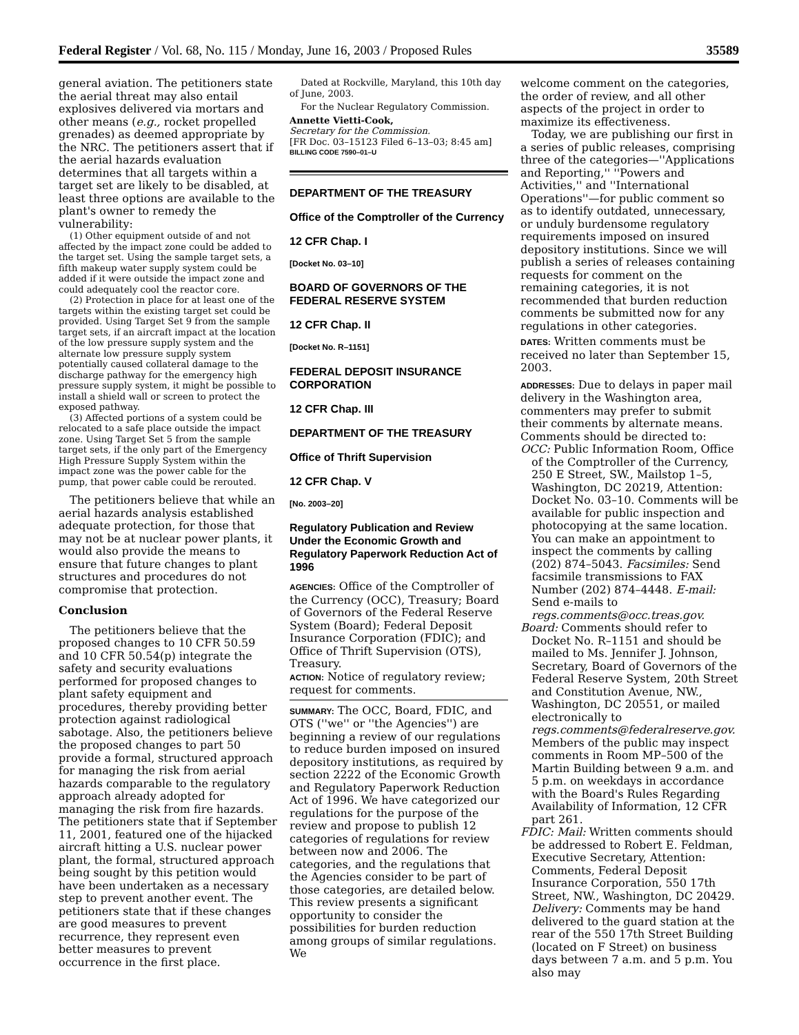Federal Register / Vol. 68, No. 115 / Monday, June 16, 2003 / Proposed Rules 35589
general aviation. The petitioners state the aerial threat may also entail explosives delivered via mortars and other means (e.g., rocket propelled grenades) as deemed appropriate by the NRC. The petitioners assert that if the aerial hazards evaluation determines that all targets within a target set are likely to be disabled, at least three options are available to the plant's owner to remedy the vulnerability:
(1) Other equipment outside of and not affected by the impact zone could be added to the target set. Using the sample target sets, a fifth makeup water supply system could be added if it were outside the impact zone and could adequately cool the reactor core.
(2) Protection in place for at least one of the targets within the existing target set could be provided. Using Target Set 9 from the sample target sets, if an aircraft impact at the location of the low pressure supply system and the alternate low pressure supply system potentially caused collateral damage to the discharge pathway for the emergency high pressure supply system, it might be possible to install a shield wall or screen to protect the exposed pathway.
(3) Affected portions of a system could be relocated to a safe place outside the impact zone. Using Target Set 5 from the sample target sets, if the only part of the Emergency High Pressure Supply System within the impact zone was the power cable for the pump, that power cable could be rerouted.
The petitioners believe that while an aerial hazards analysis established adequate protection, for those that may not be at nuclear power plants, it would also provide the means to ensure that future changes to plant structures and procedures do not compromise that protection.
Conclusion
The petitioners believe that the proposed changes to 10 CFR 50.59 and 10 CFR 50.54(p) integrate the safety and security evaluations performed for proposed changes to plant safety equipment and procedures, thereby providing better protection against radiological sabotage. Also, the petitioners believe the proposed changes to part 50 provide a formal, structured approach for managing the risk from aerial hazards comparable to the regulatory approach already adopted for managing the risk from fire hazards. The petitioners state that if September 11, 2001, featured one of the hijacked aircraft hitting a U.S. nuclear power plant, the formal, structured approach being sought by this petition would have been undertaken as a necessary step to prevent another event. The petitioners state that if these changes are good measures to prevent recurrence, they represent even better measures to prevent occurrence in the first place.
Dated at Rockville, Maryland, this 10th day of June, 2003.
For the Nuclear Regulatory Commission.
Annette Vietti-Cook,
Secretary for the Commission.
[FR Doc. 03–15123 Filed 6–13–03; 8:45 am]
BILLING CODE 7590–01–U
DEPARTMENT OF THE TREASURY
Office of the Comptroller of the Currency
12 CFR Chap. I
[Docket No. 03–10]
BOARD OF GOVERNORS OF THE FEDERAL RESERVE SYSTEM
12 CFR Chap. II
[Docket No. R–1151]
FEDERAL DEPOSIT INSURANCE CORPORATION
12 CFR Chap. III
DEPARTMENT OF THE TREASURY
Office of Thrift Supervision
12 CFR Chap. V
[No. 2003–20]
Regulatory Publication and Review Under the Economic Growth and Regulatory Paperwork Reduction Act of 1996
AGENCIES: Office of the Comptroller of the Currency (OCC), Treasury; Board of Governors of the Federal Reserve System (Board); Federal Deposit Insurance Corporation (FDIC); and Office of Thrift Supervision (OTS), Treasury.
ACTION: Notice of regulatory review; request for comments.
SUMMARY: The OCC, Board, FDIC, and OTS (''we'' or ''the Agencies'') are beginning a review of our regulations to reduce burden imposed on insured depository institutions, as required by section 2222 of the Economic Growth and Regulatory Paperwork Reduction Act of 1996. We have categorized our regulations for the purpose of the review and propose to publish 12 categories of regulations for review between now and 2006. The categories, and the regulations that the Agencies consider to be part of those categories, are detailed below. This review presents a significant opportunity to consider the possibilities for burden reduction among groups of similar regulations. We
welcome comment on the categories, the order of review, and all other aspects of the project in order to maximize its effectiveness.
Today, we are publishing our first in a series of public releases, comprising three of the categories—''Applications and Reporting,'' ''Powers and Activities,'' and ''International Operations''—for public comment so as to identify outdated, unnecessary, or unduly burdensome regulatory requirements imposed on insured depository institutions. Since we will publish a series of releases containing requests for comment on the remaining categories, it is not recommended that burden reduction comments be submitted now for any regulations in other categories.
DATES: Written comments must be received no later than September 15, 2003.
ADDRESSES: Due to delays in paper mail delivery in the Washington area, commenters may prefer to submit their comments by alternate means. Comments should be directed to:
OCC: Public Information Room, Office of the Comptroller of the Currency, 250 E Street, SW., Mailstop 1–5, Washington, DC 20219, Attention: Docket No. 03–10. Comments will be available for public inspection and photocopying at the same location. You can make an appointment to inspect the comments by calling (202) 874–5043. Facsimiles: Send facsimile transmissions to FAX Number (202) 874–4448. E-mail: Send e-mails to regs.comments@occ.treas.gov.
Board: Comments should refer to Docket No. R–1151 and should be mailed to Ms. Jennifer J. Johnson, Secretary, Board of Governors of the Federal Reserve System, 20th Street and Constitution Avenue, NW., Washington, DC 20551, or mailed electronically to regs.comments@federalreserve.gov. Members of the public may inspect comments in Room MP–500 of the Martin Building between 9 a.m. and 5 p.m. on weekdays in accordance with the Board's Rules Regarding Availability of Information, 12 CFR part 261.
FDIC: Mail: Written comments should be addressed to Robert E. Feldman, Executive Secretary, Attention: Comments, Federal Deposit Insurance Corporation, 550 17th Street, NW., Washington, DC 20429. Delivery: Comments may be hand delivered to the guard station at the rear of the 550 17th Street Building (located on F Street) on business days between 7 a.m. and 5 p.m. You also may